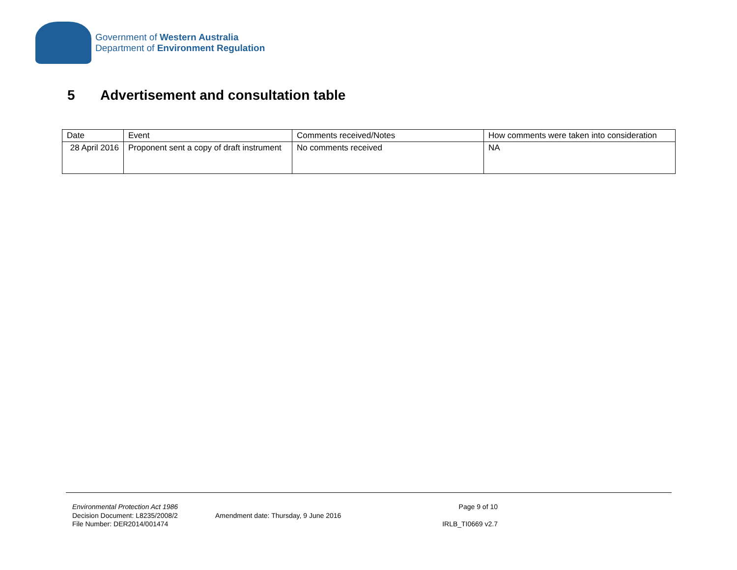Government of Western Australia
Department of Environment Regulation
5 Advertisement and consultation table
| Date | Event | Comments received/Notes | How comments were taken into consideration |
| --- | --- | --- | --- |
| 28 April 2016 | Proponent sent a copy of draft instrument | No comments received | NA |
Environmental Protection Act 1986
Decision Document: L8235/2008/2
File Number: DER2014/001474
Amendment date: Thursday, 9 June 2016
Page 9 of 10
IRLB_TI0669 v2.7